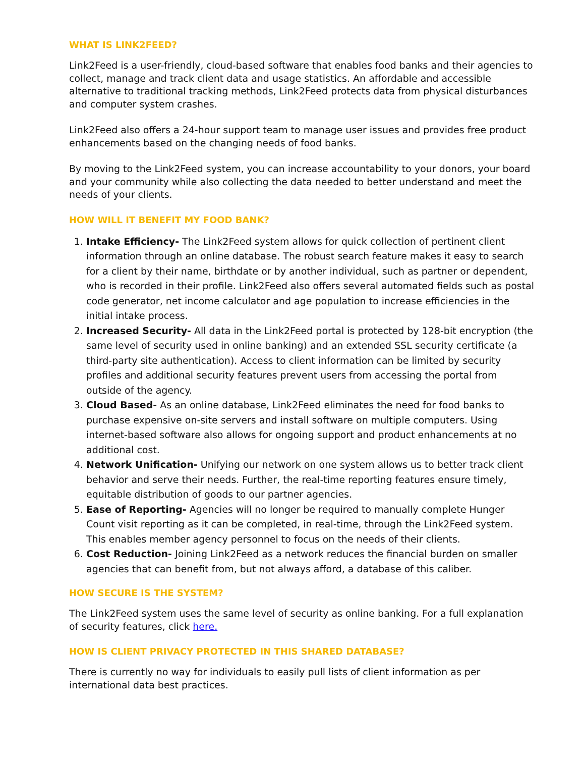WHAT IS LINK2FEED?
Link2Feed is a user-friendly, cloud-based software that enables food banks and their agencies to collect, manage and track client data and usage statistics. An affordable and accessible alternative to traditional tracking methods, Link2Feed protects data from physical disturbances and computer system crashes.
Link2Feed also offers a 24-hour support team to manage user issues and provides free product enhancements based on the changing needs of food banks.
By moving to the Link2Feed system, you can increase accountability to your donors, your board and your community while also collecting the data needed to better understand and meet the needs of your clients.
HOW WILL IT BENEFIT MY FOOD BANK?
1. Intake Efficiency- The Link2Feed system allows for quick collection of pertinent client information through an online database. The robust search feature makes it easy to search for a client by their name, birthdate or by another individual, such as partner or dependent, who is recorded in their profile. Link2Feed also offers several automated fields such as postal code generator, net income calculator and age population to increase efficiencies in the initial intake process.
2. Increased Security- All data in the Link2Feed portal is protected by 128-bit encryption (the same level of security used in online banking) and an extended SSL security certificate (a third-party site authentication). Access to client information can be limited by security profiles and additional security features prevent users from accessing the portal from outside of the agency.
3. Cloud Based- As an online database, Link2Feed eliminates the need for food banks to purchase expensive on-site servers and install software on multiple computers. Using internet-based software also allows for ongoing support and product enhancements at no additional cost.
4. Network Unification- Unifying our network on one system allows us to better track client behavior and serve their needs. Further, the real-time reporting features ensure timely, equitable distribution of goods to our partner agencies.
5. Ease of Reporting- Agencies will no longer be required to manually complete Hunger Count visit reporting as it can be completed, in real-time, through the Link2Feed system. This enables member agency personnel to focus on the needs of their clients.
6. Cost Reduction- Joining Link2Feed as a network reduces the financial burden on smaller agencies that can benefit from, but not always afford, a database of this caliber.
HOW SECURE IS THE SYSTEM?
The Link2Feed system uses the same level of security as online banking. For a full explanation of security features, click here.
HOW IS CLIENT PRIVACY PROTECTED IN THIS SHARED DATABASE?
There is currently no way for individuals to easily pull lists of client information as per international data best practices.